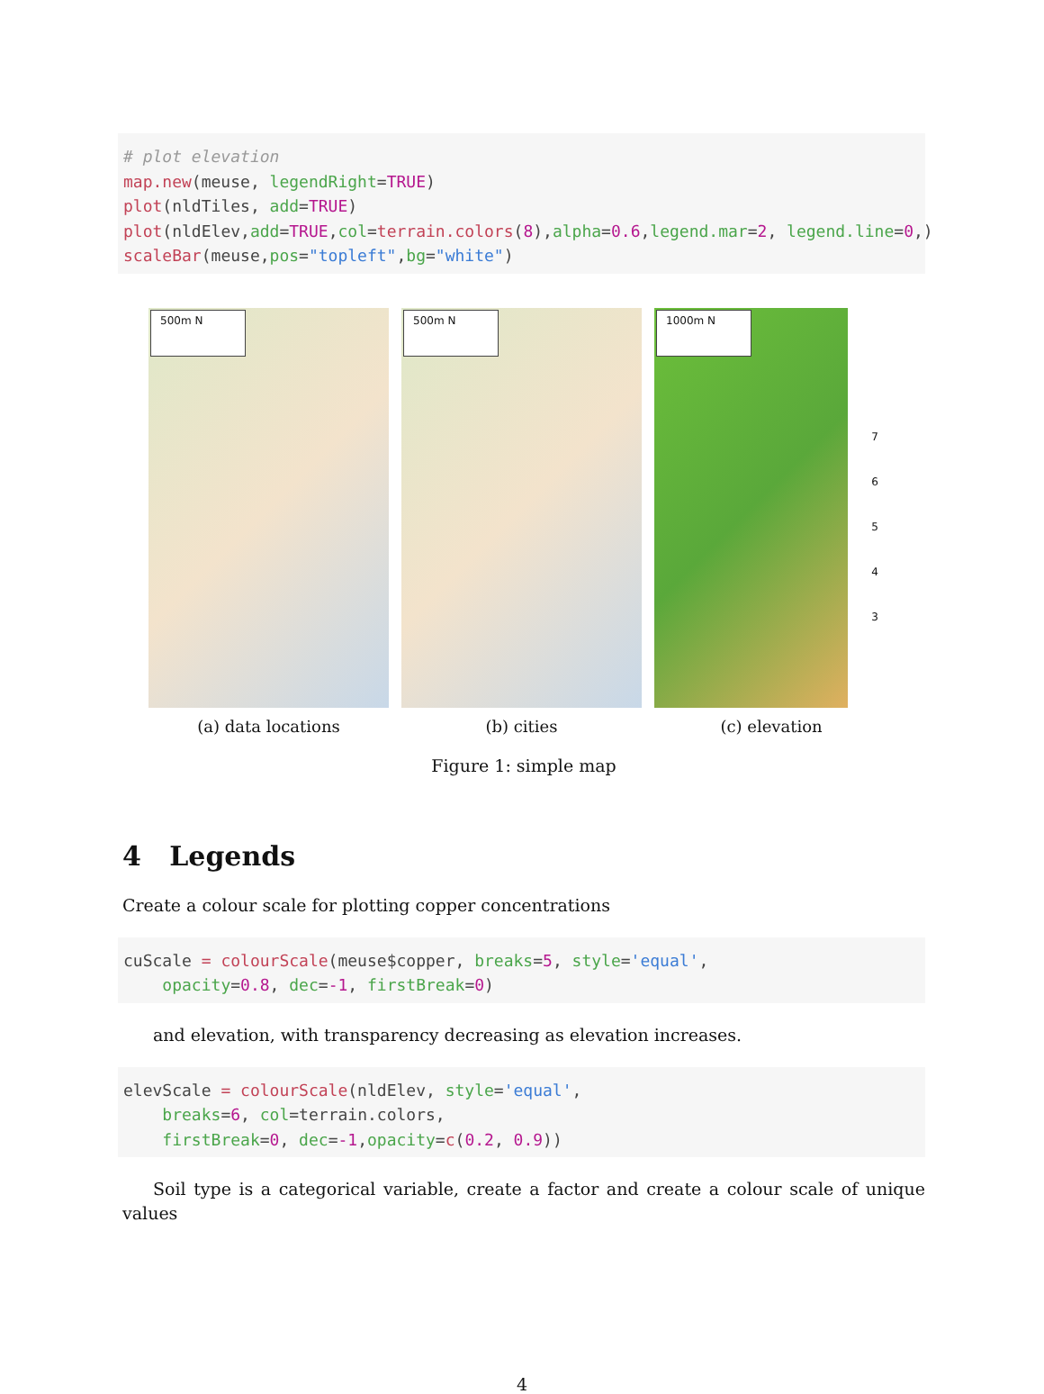# plot elevation
map.new(meuse, legendRight=TRUE)
plot(nldTiles, add=TRUE)
plot(nldElev,add=TRUE,col=terrain.colors(8),alpha=0.6,legend.mar=2, legend.line=0,)
scaleBar(meuse,pos="topleft",bg="white")
500m N
(a) data locations
500m N
(b) cities
1000m N
7
6
5
4
3
(c) elevation
Figure 1: simple map
4 Legends
Create a colour scale for plotting copper concentrations
cuScale = colourScale(meuse$copper, breaks=5, style='equal',
    opacity=0.8, dec=-1, firstBreak=0)
and elevation, with transparency decreasing as elevation increases.
elevScale = colourScale(nldElev, style='equal',
    breaks=6, col=terrain.colors,
    firstBreak=0, dec=-1,opacity=c(0.2, 0.9))
Soil type is a categorical variable, create a factor and create a colour scale of unique values
4